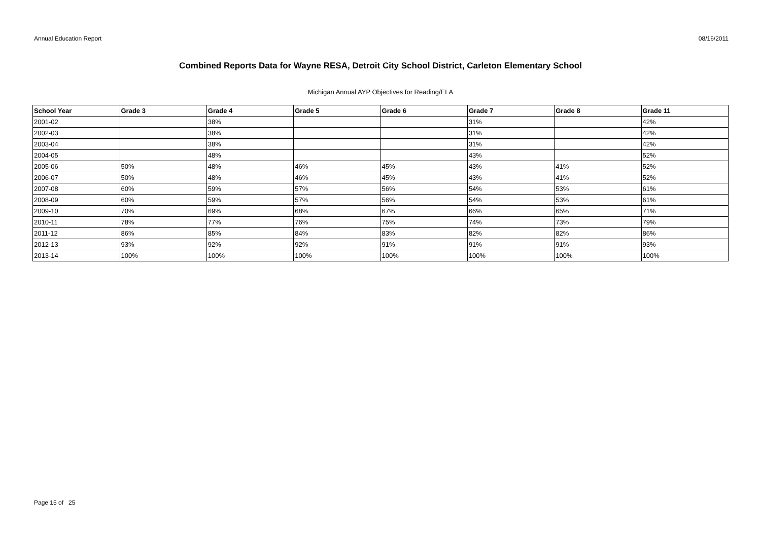Annual Education Report 08/16/2011
Combined Reports Data for Wayne RESA, Detroit City School District, Carleton Elementary School
Michigan Annual AYP Objectives for Reading/ELA
| School Year | Grade 3 | Grade 4 | Grade 5 | Grade 6 | Grade 7 | Grade 8 | Grade 11 |
| --- | --- | --- | --- | --- | --- | --- | --- |
| 2001-02 | | 38% | | | 31% | | 42% |
| 2002-03 | | 38% | | | 31% | | 42% |
| 2003-04 | | 38% | | | 31% | | 42% |
| 2004-05 | | 48% | | | 43% | | 52% |
| 2005-06 | 50% | 48% | 46% | 45% | 43% | 41% | 52% |
| 2006-07 | 50% | 48% | 46% | 45% | 43% | 41% | 52% |
| 2007-08 | 60% | 59% | 57% | 56% | 54% | 53% | 61% |
| 2008-09 | 60% | 59% | 57% | 56% | 54% | 53% | 61% |
| 2009-10 | 70% | 69% | 68% | 67% | 66% | 65% | 71% |
| 2010-11 | 78% | 77% | 76% | 75% | 74% | 73% | 79% |
| 2011-12 | 86% | 85% | 84% | 83% | 82% | 82% | 86% |
| 2012-13 | 93% | 92% | 92% | 91% | 91% | 91% | 93% |
| 2013-14 | 100% | 100% | 100% | 100% | 100% | 100% | 100% |
Page 15 of 25